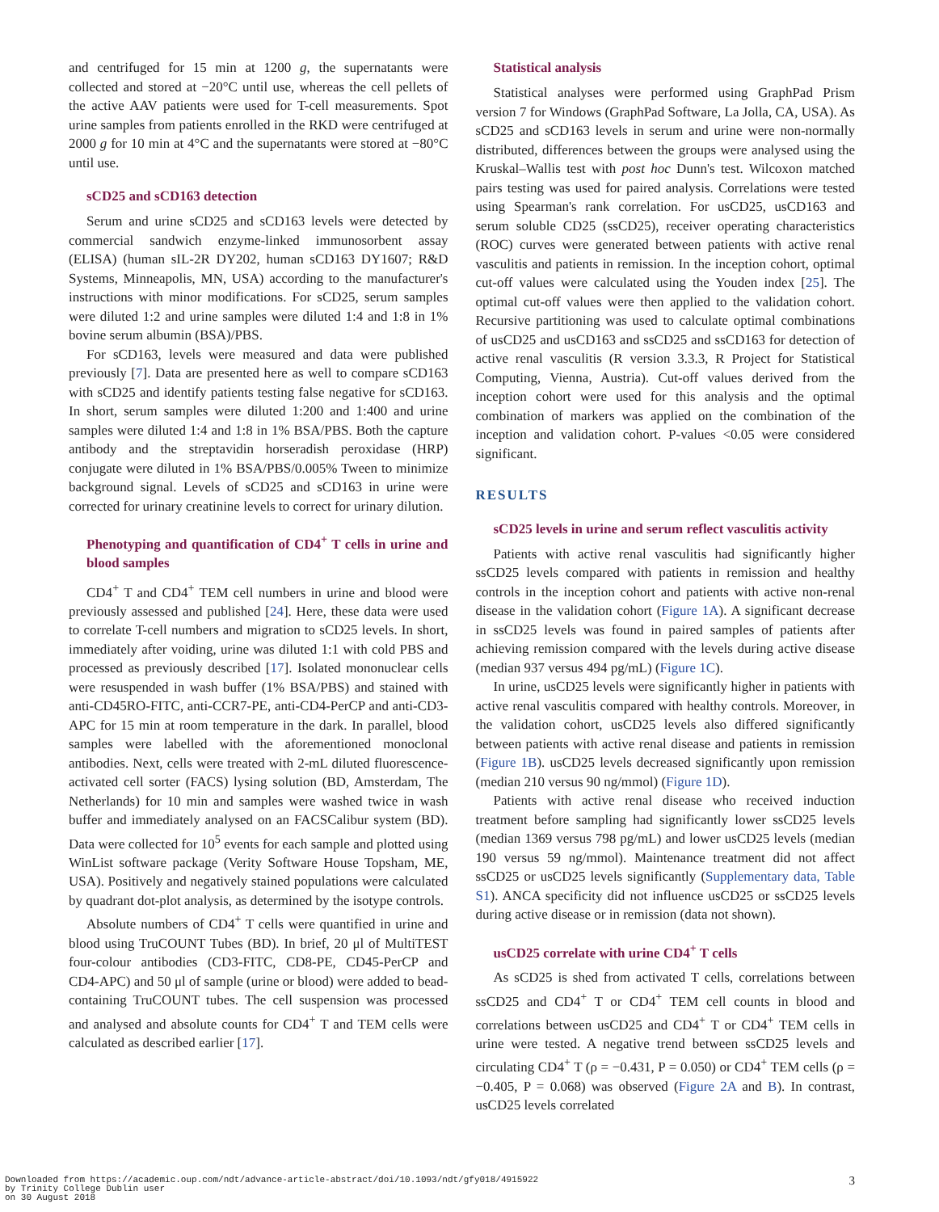and centrifuged for 15 min at 1200 g, the supernatants were collected and stored at −20°C until use, whereas the cell pellets of the active AAV patients were used for T-cell measurements. Spot urine samples from patients enrolled in the RKD were centrifuged at 2000 g for 10 min at 4°C and the supernatants were stored at −80°C until use.
sCD25 and sCD163 detection
Serum and urine sCD25 and sCD163 levels were detected by commercial sandwich enzyme-linked immunosorbent assay (ELISA) (human sIL-2R DY202, human sCD163 DY1607; R&D Systems, Minneapolis, MN, USA) according to the manufacturer's instructions with minor modifications. For sCD25, serum samples were diluted 1:2 and urine samples were diluted 1:4 and 1:8 in 1% bovine serum albumin (BSA)/PBS.
For sCD163, levels were measured and data were published previously [7]. Data are presented here as well to compare sCD163 with sCD25 and identify patients testing false negative for sCD163. In short, serum samples were diluted 1:200 and 1:400 and urine samples were diluted 1:4 and 1:8 in 1% BSA/PBS. Both the capture antibody and the streptavidin horseradish peroxidase (HRP) conjugate were diluted in 1% BSA/PBS/0.005% Tween to minimize background signal. Levels of sCD25 and sCD163 in urine were corrected for urinary creatinine levels to correct for urinary dilution.
Phenotyping and quantification of CD4<sup>+</sup> T cells in urine and blood samples
CD4<sup>+</sup> T and CD4<sup>+</sup> TEM cell numbers in urine and blood were previously assessed and published [24]. Here, these data were used to correlate T-cell numbers and migration to sCD25 levels. In short, immediately after voiding, urine was diluted 1:1 with cold PBS and processed as previously described [17]. Isolated mononuclear cells were resuspended in wash buffer (1% BSA/PBS) and stained with anti-CD45RO-FITC, anti-CCR7-PE, anti-CD4-PerCP and anti-CD3-APC for 15 min at room temperature in the dark. In parallel, blood samples were labelled with the aforementioned monoclonal antibodies. Next, cells were treated with 2-mL diluted fluorescence-activated cell sorter (FACS) lysing solution (BD, Amsterdam, The Netherlands) for 10 min and samples were washed twice in wash buffer and immediately analysed on an FACSCalibur system (BD). Data were collected for 10<sup>5</sup> events for each sample and plotted using WinList software package (Verity Software House Topsham, ME, USA). Positively and negatively stained populations were calculated by quadrant dot-plot analysis, as determined by the isotype controls.
Absolute numbers of CD4<sup>+</sup> T cells were quantified in urine and blood using TruCOUNT Tubes (BD). In brief, 20 μl of MultiTEST four-colour antibodies (CD3-FITC, CD8-PE, CD45-PerCP and CD4-APC) and 50 μl of sample (urine or blood) were added to bead-containing TruCOUNT tubes. The cell suspension was processed and analysed and absolute counts for CD4<sup>+</sup> T and TEM cells were calculated as described earlier [17].
Statistical analysis
Statistical analyses were performed using GraphPad Prism version 7 for Windows (GraphPad Software, La Jolla, CA, USA). As sCD25 and sCD163 levels in serum and urine were non-normally distributed, differences between the groups were analysed using the Kruskal–Wallis test with post hoc Dunn's test. Wilcoxon matched pairs testing was used for paired analysis. Correlations were tested using Spearman's rank correlation. For usCD25, usCD163 and serum soluble CD25 (ssCD25), receiver operating characteristics (ROC) curves were generated between patients with active renal vasculitis and patients in remission. In the inception cohort, optimal cut-off values were calculated using the Youden index [25]. The optimal cut-off values were then applied to the validation cohort. Recursive partitioning was used to calculate optimal combinations of usCD25 and usCD163 and ssCD25 and ssCD163 for detection of active renal vasculitis (R version 3.3.3, R Project for Statistical Computing, Vienna, Austria). Cut-off values derived from the inception cohort were used for this analysis and the optimal combination of markers was applied on the combination of the inception and validation cohort. P-values <0.05 were considered significant.
RESULTS
sCD25 levels in urine and serum reflect vasculitis activity
Patients with active renal vasculitis had significantly higher ssCD25 levels compared with patients in remission and healthy controls in the inception cohort and patients with active non-renal disease in the validation cohort (Figure 1A). A significant decrease in ssCD25 levels was found in paired samples of patients after achieving remission compared with the levels during active disease (median 937 versus 494 pg/mL) (Figure 1C).
In urine, usCD25 levels were significantly higher in patients with active renal vasculitis compared with healthy controls. Moreover, in the validation cohort, usCD25 levels also differed significantly between patients with active renal disease and patients in remission (Figure 1B). usCD25 levels decreased significantly upon remission (median 210 versus 90 ng/mmol) (Figure 1D).
Patients with active renal disease who received induction treatment before sampling had significantly lower ssCD25 levels (median 1369 versus 798 pg/mL) and lower usCD25 levels (median 190 versus 59 ng/mmol). Maintenance treatment did not affect ssCD25 or usCD25 levels significantly (Supplementary data, Table S1). ANCA specificity did not influence usCD25 or ssCD25 levels during active disease or in remission (data not shown).
usCD25 correlate with urine CD4<sup>+</sup> T cells
As sCD25 is shed from activated T cells, correlations between ssCD25 and CD4<sup>+</sup> T or CD4<sup>+</sup> TEM cell counts in blood and correlations between usCD25 and CD4<sup>+</sup> T or CD4<sup>+</sup> TEM cells in urine were tested. A negative trend between ssCD25 levels and circulating CD4<sup>+</sup> T (ρ = −0.431, P = 0.050) or CD4<sup>+</sup> TEM cells (ρ = −0.405, P = 0.068) was observed (Figure 2A and B). In contrast, usCD25 levels correlated
Downloaded from https://academic.oup.com/ndt/advance-article-abstract/doi/10.1093/ndt/gfy018/4915922
by Trinity College Dublin user
on 30 August 2018
3